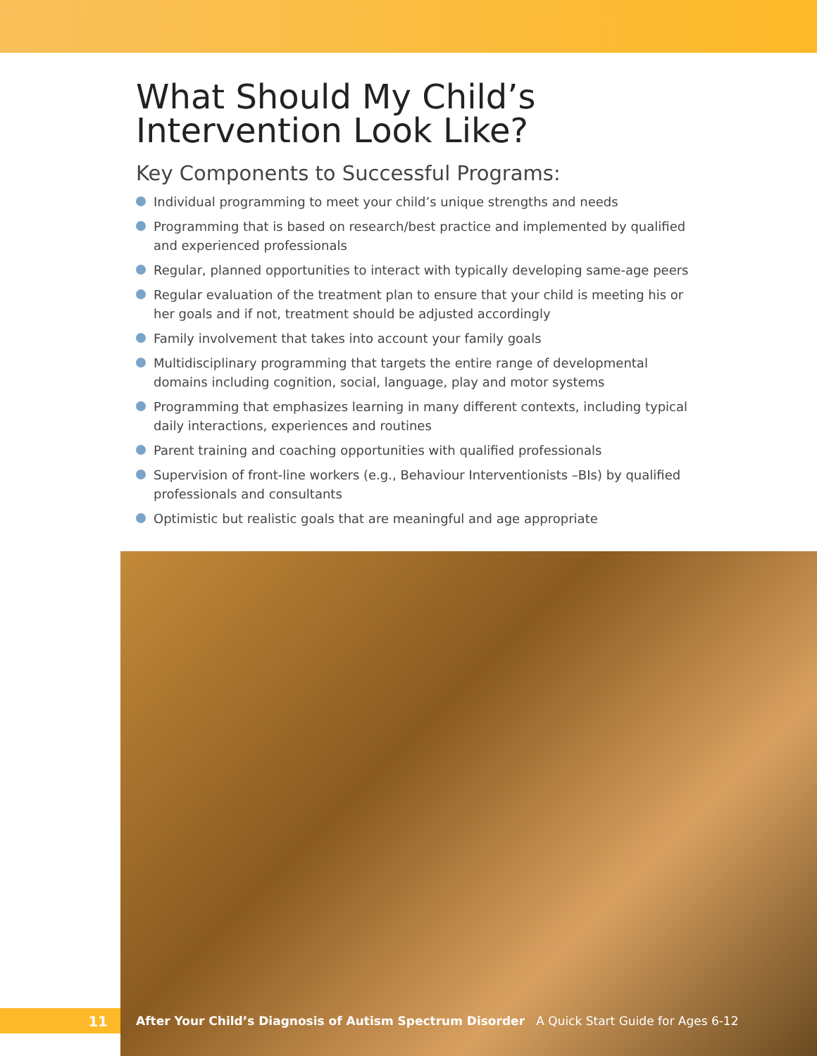What Should My Child’s Intervention Look Like?
Key Components to Successful Programs:
Individual programming to meet your child’s unique strengths and needs
Programming that is based on research/best practice and implemented by qualified and experienced professionals
Regular, planned opportunities to interact with typically developing same-age peers
Regular evaluation of the treatment plan to ensure that your child is meeting his or her goals and if not, treatment should be adjusted accordingly
Family involvement that takes into account your family goals
Multidisciplinary programming that targets the entire range of developmental domains including cognition, social, language, play and motor systems
Programming that emphasizes learning in many different contexts, including typical daily interactions, experiences and routines
Parent training and coaching opportunities with qualified professionals
Supervision of front-line workers (e.g., Behaviour Interventionists –BIs) by qualified professionals and consultants
Optimistic but realistic goals that are meaningful and age appropriate
11
After Your Child’s Diagnosis of Autism Spectrum Disorder A Quick Start Guide for Ages 6-12